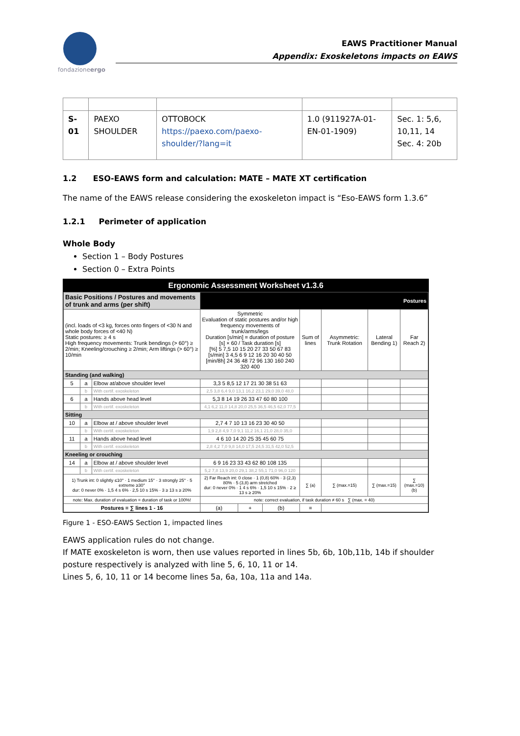fondazioneergo
EAWS Practitioner Manual
Appendix: Exoskeletons impacts on EAWS
| S-01 | PAEXO SHOULDER | OTTOBOCK https://paexo.com/paexo-shoulder/?lang=it | 1.0 (911927A-01-EN-01-1909) | Sec. 1: 5,6, 10,11, 14 Sec. 4: 20b |
1.2 ESO-EAWS form and calculation: MATE – MATE XT certification
The name of the EAWS release considering the exoskeleton impact is “Eso-EAWS form 1.3.6”
1.2.1 Perimeter of application
Whole Body
Section 1 – Body Postures
Section 0 – Extra Points
Ergonomic Assessment Worksheet v1.3.6
| Basic Positions / Postures and movements of trunk and arms (per shift) | | | Postures | | | | | | |
| (incl. loads of <3 kg, forces onto fingers of <30 N and whole body forces of <40 N) Static postures: ≥ 4 s High frequency movements: Trunk bendings (> 60°) ≥ 2/min; Kneeling/crouching ≥ 2/min; Arm liftings (> 60°) ≥ 10/min | | | Symmetric Evaluation of static postures and/or high frequency movements of trunk/arms/legs Duration [s/min] = duration of posture [s] × 60 / Task duration [s] [%] 5 7,5 10 15 20 27 33 50 67 83 [s/min] 3 4,5 6 9 12 16 20 30 40 50 [min/8h] 24 36 48 72 96 130 160 240 320 400 | | | Sum of lines | Asymmetric: Trunk Rotation | Lateral Bending 1) | Far Reach 2) |
| Standing (and walking) | | | | | | | | | |
| 5 | a | Elbow at/above shoulder level | 3,3 5 8,5 12 17 21 30 38 51 63 | | | | | | |
| | b | With certif. exoskeleton | 2,5 3,8 6,4 9,0 13,1 16,2 23,1 29,0 39,0 48,0 | | | | | | |
| 6 | a | Hands above head level | 5,3 8 14 19 26 33 47 60 80 100 | | | | | | |
| | b | With certif. exoskeleton | 4,1 6,2 11,0 14,8 20,0 25,5 36,5 46,5 62,0 77,5 | | | | | | |
| Sitting | | | | | | | | | |
| 10 | a | Elbow at / above shoulder level | 2,7 4 7 10 13 16 23 30 40 50 | | | | | | |
| | b | With certif. exoskeleton | 1,9 2,8 4,9 7,0 9,1 11,2 16,1 21,0 28,0 35,0 | | | | | | |
| 11 | a | Hands above head level | 4 6 10 14 20 25 35 45 60 75 | | | | | | |
| | b | With certif. exoskeleton | 2,8 4,2 7,0 9,8 14,0 17,5 24,5 31,5 42,0 52,5 | | | | | | |
| Kneeling or crouching | | | | | | | | | |
| 14 | a | Elbow at / above shoulder level | 6 9 16 23 33 43 62 80 108 135 | | | | | | |
| | b | With certif. exoskeleton | 5,2 7,8 13,9 20,0 29,1 38,2 55,1 71,0 96,0 120 | | | | | | |
| 1) Trunk int: 0 slightly ≤10° · 1 medium 15° · 3 strongly 25° · 5 extreme ≥30° dur: 0 never 0% · 1,5 4 s 6% · 2,5 10 s 15% · 3 ≥ 13 s ≥ 20% | | | 2) Far Reach int: 0 close · 1 (0,8) 60% · 3 (2,3) 80% · 5 (3,8) arm stretched dur: 0 never 0% · 1 4 s 6% · 1,5 10 s 15% · 2 ≥ 13 s ≥ 20% | | | ∑ (a) | ∑ (max.=15) | ∑ (max.=15) | ∑ (max.=10) (b) |
| note: Max. duration of evaluation = duration of task or 100%! | | | note: correct evaluation, if task duration ≠ 60 s ∑ (max. = 40) | | | | | | |
| Postures = ∑ lines 1 - 16 | | | (a) | + | (b) | = | | | |
Figure 1 - ESO-EAWS Section 1, impacted lines
EAWS application rules do not change.
If MATE exoskeleton is worn, then use values reported in lines 5b, 6b, 10b,11b, 14b if shoulder posture respectively is analyzed with line 5, 6, 10, 11 or 14.
Lines 5, 6, 10, 11 or 14 become lines 5a, 6a, 10a, 11a and 14a.